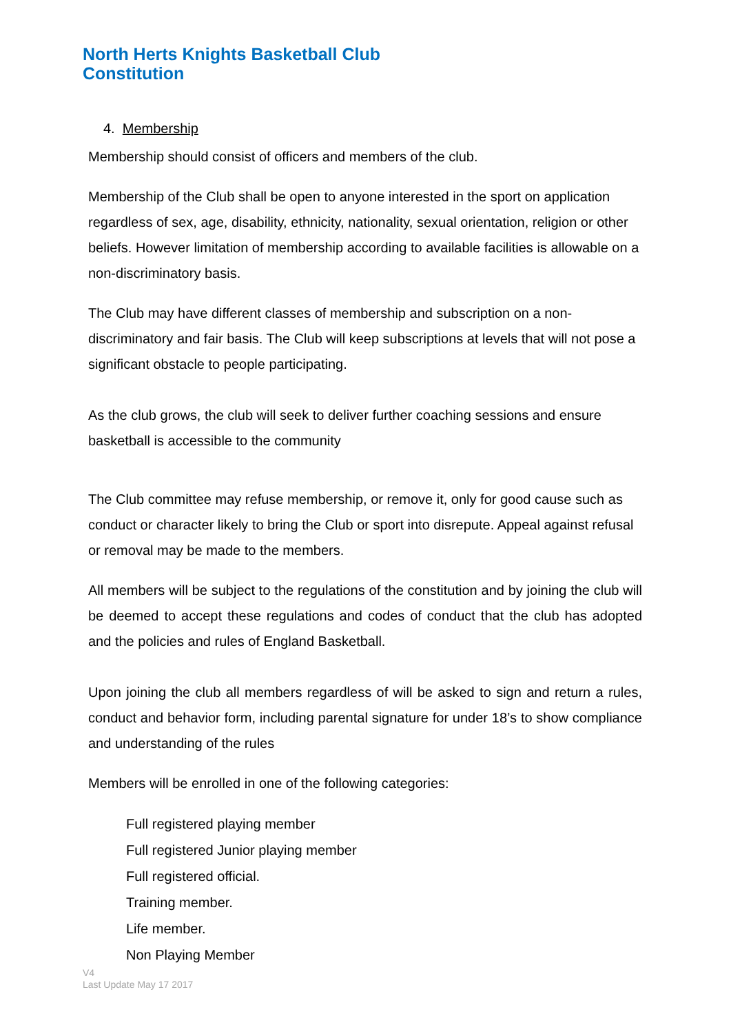North Herts Knights Basketball Club
Constitution
4. Membership
Membership should consist of officers and members of the club.
Membership of the Club shall be open to anyone interested in the sport on application regardless of sex, age, disability, ethnicity, nationality, sexual orientation, religion or other beliefs. However limitation of membership according to available facilities is allowable on a non-discriminatory basis.
The Club may have different classes of membership and subscription on a non-discriminatory and fair basis. The Club will keep subscriptions at levels that will not pose a significant obstacle to people participating.
As the club grows, the club will seek to deliver further coaching sessions and ensure basketball is accessible to the community
The Club committee may refuse membership, or remove it, only for good cause such as conduct or character likely to bring the Club or sport into disrepute. Appeal against refusal or removal may be made to the members.
All members will be subject to the regulations of the constitution and by joining the club will be deemed to accept these regulations and codes of conduct that the club has adopted and the policies and rules of England Basketball.
Upon joining the club all members regardless of will be asked to sign and return a rules, conduct and behavior form, including parental signature for under 18’s to show compliance and understanding of the rules
Members will be enrolled in one of the following categories:
Full registered playing member
Full registered Junior playing member
Full registered official.
Training member.
Life member.
Non Playing Member
V4
Last Update May 17 2017